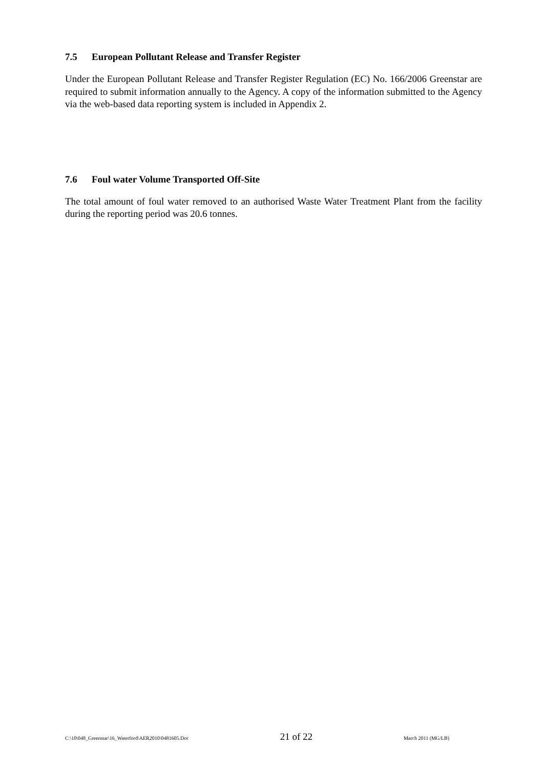7.5 European Pollutant Release and Transfer Register
Under the European Pollutant Release and Transfer Register Regulation (EC) No. 166/2006 Greenstar are required to submit information annually to the Agency. A copy of the information submitted to the Agency via the web-based data reporting system is included in Appendix 2.
7.6 Foul water Volume Transported Off-Site
The total amount of foul water removed to an authorised Waste Water Treatment Plant from the facility during the reporting period was 20.6 tonnes.
C:\10\048_Greenstar\16_Waterford\AER2010\0481605.Doc 21 of 22 March 2011 (MG/LB)